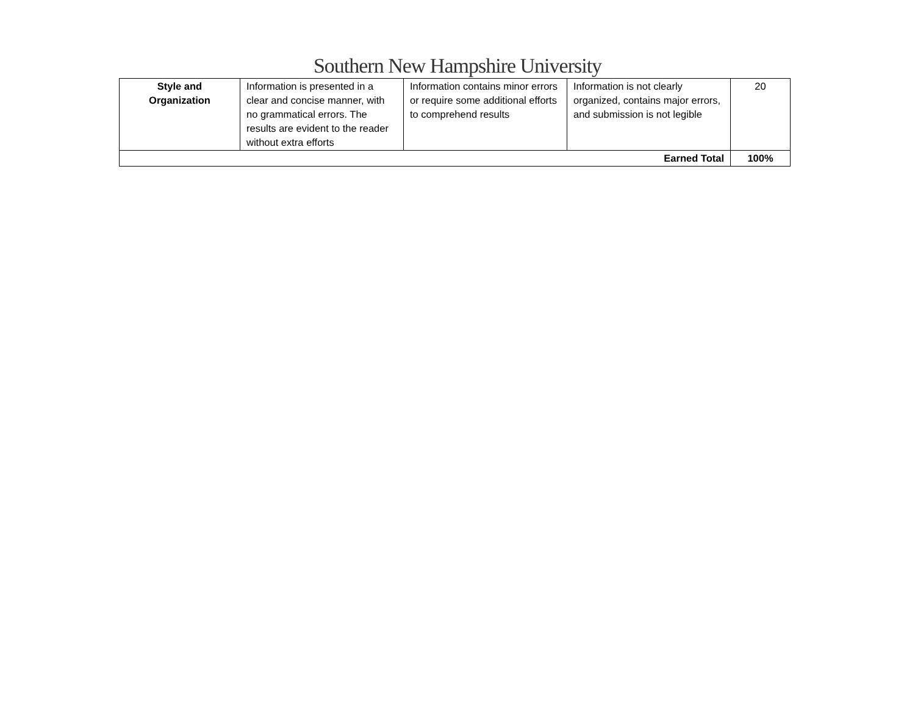Southern New Hampshire University
| Style and Organization | Information is presented in a clear and concise manner, with no grammatical errors. The results are evident to the reader without extra efforts | Information contains minor errors or require some additional efforts to comprehend results | Information is not clearly organized, contains major errors, and submission is not legible | 20 |
| Earned Total | | | | 100% |